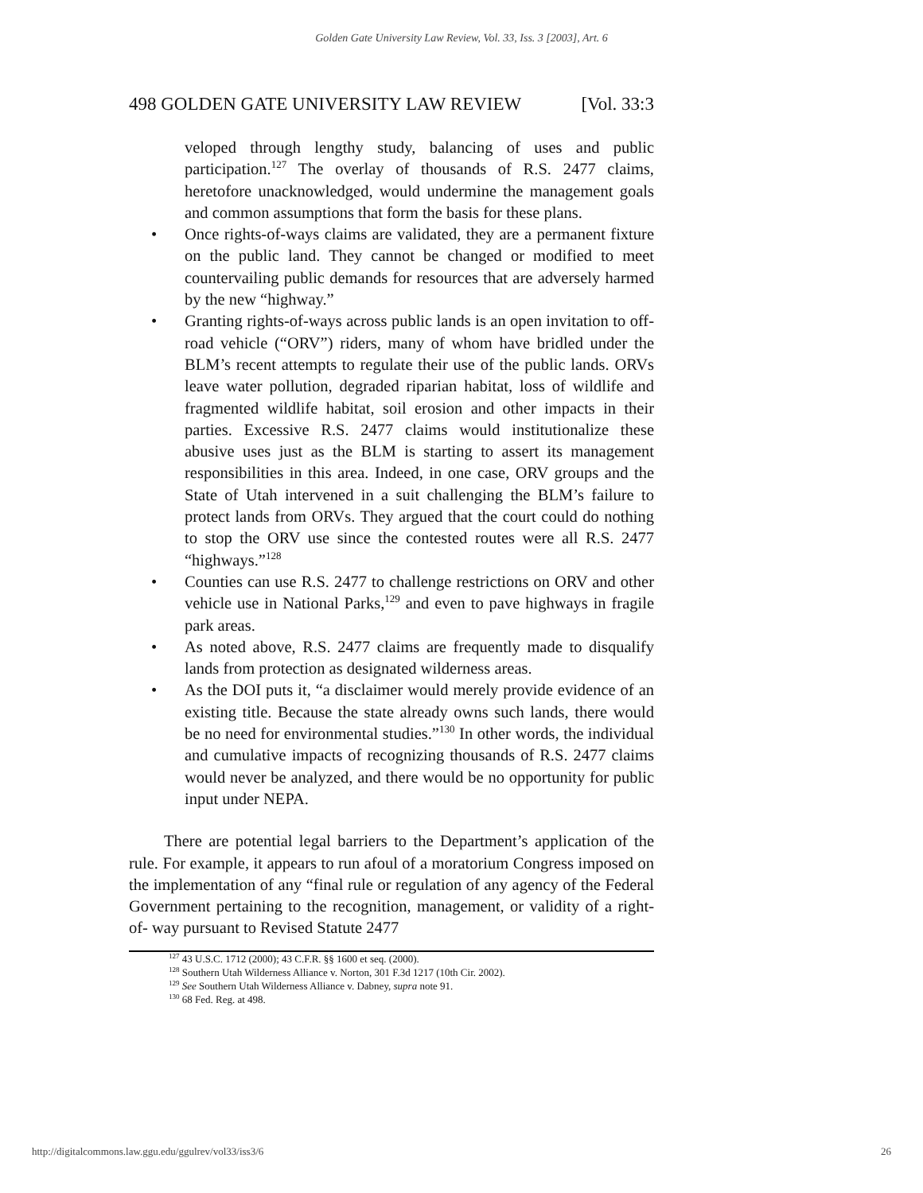Golden Gate University Law Review, Vol. 33, Iss. 3 [2003], Art. 6
498 GOLDEN GATE UNIVERSITY LAW REVIEW [Vol. 33:3
veloped through lengthy study, balancing of uses and public participation.<sup>127</sup> The overlay of thousands of R.S. 2477 claims, heretofore unacknowledged, would undermine the management goals and common assumptions that form the basis for these plans.
• Once rights-of-ways claims are validated, they are a permanent fixture on the public land. They cannot be changed or modified to meet countervailing public demands for resources that are adversely harmed by the new “highway.”
• Granting rights-of-ways across public lands is an open invitation to off-road vehicle (“ORV”) riders, many of whom have bridled under the BLM’s recent attempts to regulate their use of the public lands. ORVs leave water pollution, degraded riparian habitat, loss of wildlife and fragmented wildlife habitat, soil erosion and other impacts in their parties. Excessive R.S. 2477 claims would institutionalize these abusive uses just as the BLM is starting to assert its management responsibilities in this area. Indeed, in one case, ORV groups and the State of Utah intervened in a suit challenging the BLM’s failure to protect lands from ORVs. They argued that the court could do nothing to stop the ORV use since the contested routes were all R.S. 2477 “highways.”<sup>128</sup>
• Counties can use R.S. 2477 to challenge restrictions on ORV and other vehicle use in National Parks,<sup>129</sup> and even to pave highways in fragile park areas.
• As noted above, R.S. 2477 claims are frequently made to disqualify lands from protection as designated wilderness areas.
• As the DOI puts it, “a disclaimer would merely provide evidence of an existing title. Because the state already owns such lands, there would be no need for environmental studies.”<sup>130</sup> In other words, the individual and cumulative impacts of recognizing thousands of R.S. 2477 claims would never be analyzed, and there would be no opportunity for public input under NEPA.
There are potential legal barriers to the Department’s application of the rule. For example, it appears to run afoul of a moratorium Congress imposed on the implementation of any “final rule or regulation of any agency of the Federal Government pertaining to the recognition, management, or validity of a right-of- way pursuant to Revised Statute 2477
<sup>127</sup> 43 U.S.C. 1712 (2000); 43 C.F.R. §§ 1600 et seq. (2000).
<sup>128</sup> Southern Utah Wilderness Alliance v. Norton, 301 F.3d 1217 (10th Cir. 2002).
<sup>129</sup> See Southern Utah Wilderness Alliance v. Dabney, supra note 91.
<sup>130</sup> 68 Fed. Reg. at 498.
http://digitalcommons.law.ggu.edu/ggulrev/vol33/iss3/6 26